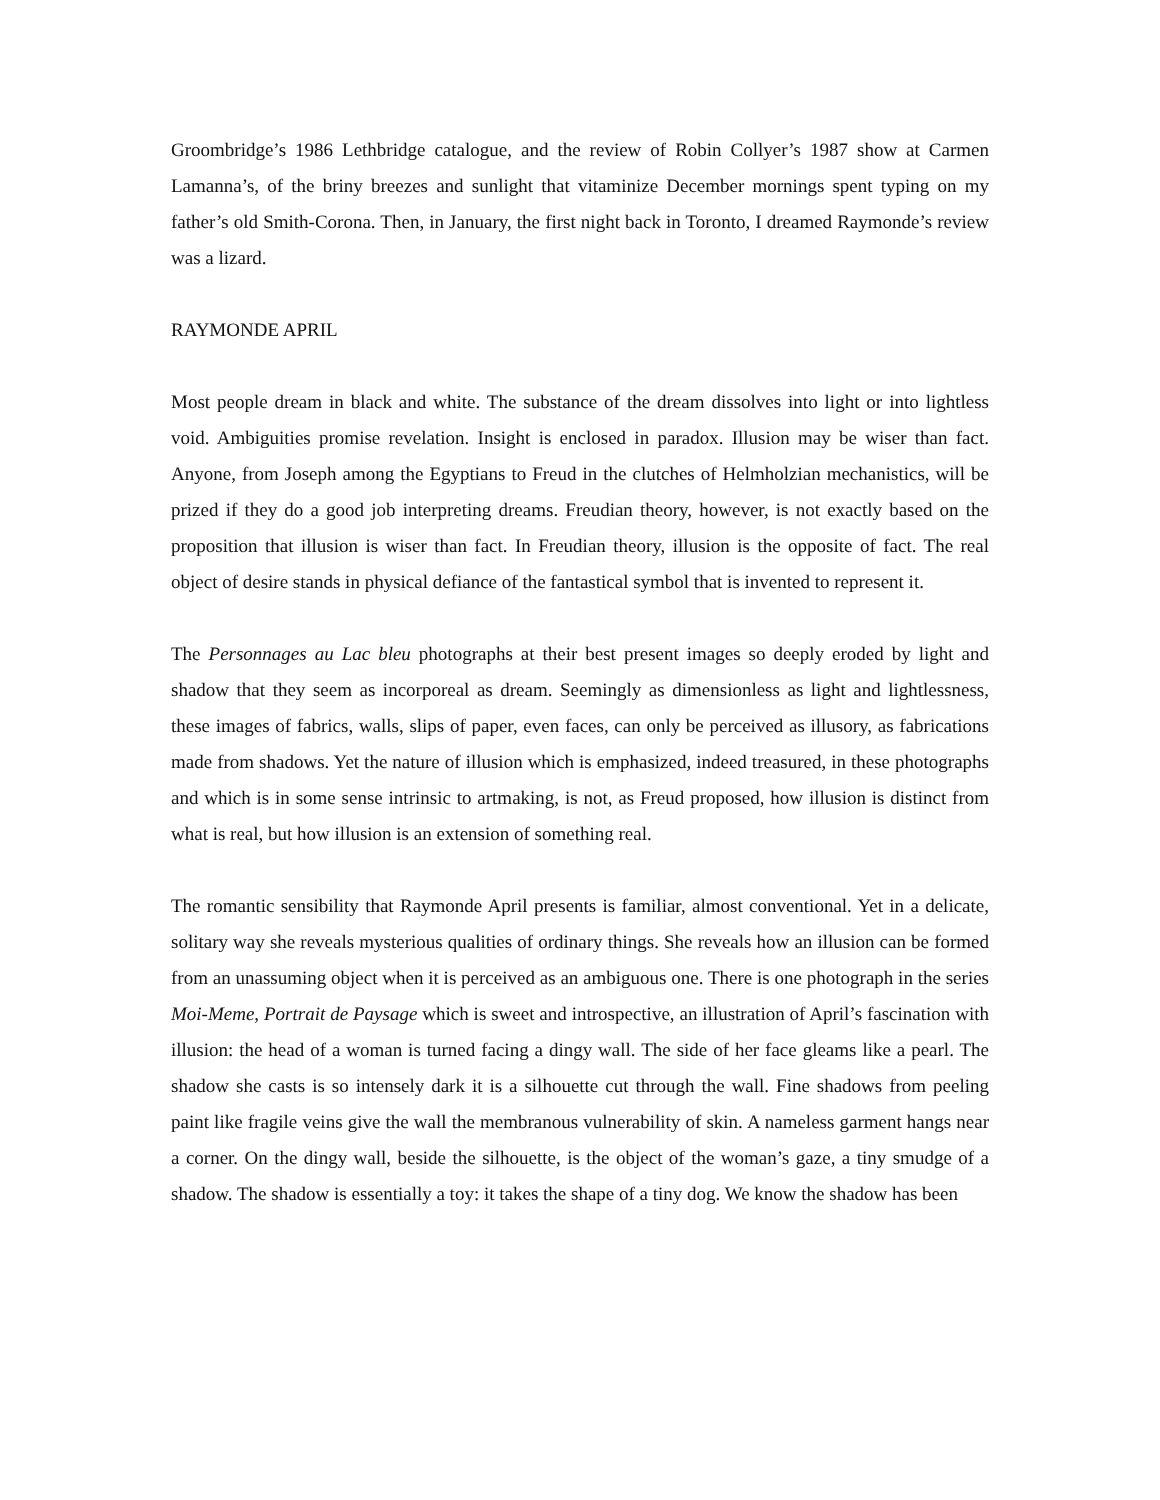Groombridge’s 1986 Lethbridge catalogue, and the review of Robin Collyer’s 1987 show at Carmen Lamanna’s, of the briny breezes and sunlight that vitaminize December mornings spent typing on my father’s old Smith-Corona. Then, in January, the first night back in Toronto, I dreamed Raymonde’s review was a lizard.
RAYMONDE APRIL
Most people dream in black and white. The substance of the dream dissolves into light or into lightless void. Ambiguities promise revelation. Insight is enclosed in paradox. Illusion may be wiser than fact. Anyone, from Joseph among the Egyptians to Freud in the clutches of Helmholzian mechanistics, will be prized if they do a good job interpreting dreams. Freudian theory, however, is not exactly based on the proposition that illusion is wiser than fact. In Freudian theory, illusion is the opposite of fact. The real object of desire stands in physical defiance of the fantastical symbol that is invented to represent it.
The Personnages au Lac bleu photographs at their best present images so deeply eroded by light and shadow that they seem as incorporeal as dream. Seemingly as dimensionless as light and lightlessness, these images of fabrics, walls, slips of paper, even faces, can only be perceived as illusory, as fabrications made from shadows. Yet the nature of illusion which is emphasized, indeed treasured, in these photographs and which is in some sense intrinsic to artmaking, is not, as Freud proposed, how illusion is distinct from what is real, but how illusion is an extension of something real.
The romantic sensibility that Raymonde April presents is familiar, almost conventional. Yet in a delicate, solitary way she reveals mysterious qualities of ordinary things. She reveals how an illusion can be formed from an unassuming object when it is perceived as an ambiguous one. There is one photograph in the series Moi-Meme, Portrait de Paysage which is sweet and introspective, an illustration of April’s fascination with illusion: the head of a woman is turned facing a dingy wall. The side of her face gleams like a pearl. The shadow she casts is so intensely dark it is a silhouette cut through the wall. Fine shadows from peeling paint like fragile veins give the wall the membranous vulnerability of skin. A nameless garment hangs near a corner. On the dingy wall, beside the silhouette, is the object of the woman’s gaze, a tiny smudge of a shadow. The shadow is essentially a toy: it takes the shape of a tiny dog. We know the shadow has been